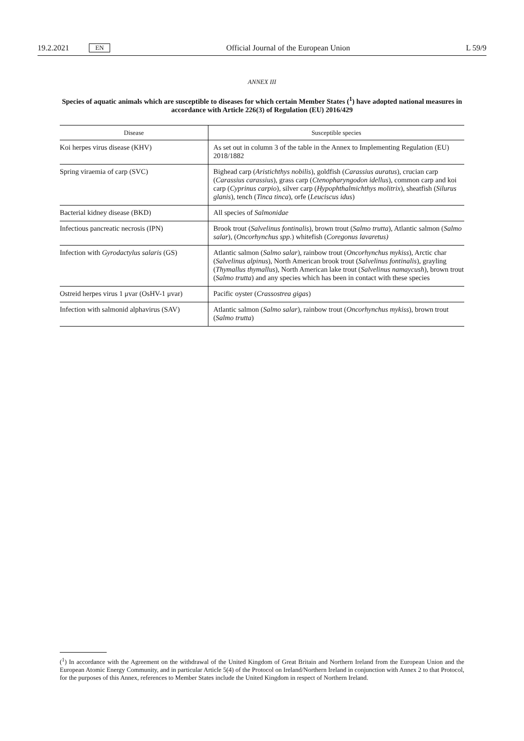19.2.2021 EN Official Journal of the European Union L 59/9
ANNEX III
Species of aquatic animals which are susceptible to diseases for which certain Member States (<sup>1</sup>) have adopted national measures in accordance with Article 226(3) of Regulation (EU) 2016/429
| Disease | Susceptible species |
| --- | --- |
| Koi herpes virus disease (KHV) | As set out in column 3 of the table in the Annex to Implementing Regulation (EU) 2018/1882 |
| Spring viraemia of carp (SVC) | Bighead carp ( Aristichthys nobilis ), goldfish ( Carassius auratus ), crucian carp ( Carassius carassius ), grass carp ( Ctenopharyngodon idellus ), common carp and koi carp ( Cyprinus carpio ), silver carp ( Hypophthalmichthys molitrix ), sheatfish ( Silurus glanis ), tench ( Tinca tinca ), orfe ( Leuciscus idus ) |
| Bacterial kidney disease (BKD) | All species of Salmonidae |
| Infectious pancreatic necrosis (IPN) | Brook trout ( Salvelinus fontinalis ), brown trout ( Salmo trutta ), Atlantic salmon ( Salmo salar ), ( Oncorhynchus spp .) whitefish ( Coregonus lavaretus) |
| Infection with Gyrodactylus salaris (GS) | Atlantic salmon ( Salmo salar ), rainbow trout ( Oncorhynchus mykiss ), Arctic char ( Salvelinus alpinus ), North American brook trout ( Salvelinus fontinalis ), grayling ( Thymallus thymallus ), North American lake trout ( Salvelinus namaycush ), brown trout ( Salmo trutta ) and any species which has been in contact with these species |
| Ostreid herpes virus 1 μvar (OsHV-1 μvar) | Pacific oyster ( Crassostrea gigas ) |
| Infection with salmonid alphavirus (SAV) | Atlantic salmon ( Salmo salar ), rainbow trout ( Oncorhynchus mykiss ), brown trout ( Salmo trutta ) |
(<sup>1</sup>) In accordance with the Agreement on the withdrawal of the United Kingdom of Great Britain and Northern Ireland from the European Union and the European Atomic Energy Community, and in particular Article 5(4) of the Protocol on Ireland/Northern Ireland in conjunction with Annex 2 to that Protocol, for the purposes of this Annex, references to Member States include the United Kingdom in respect of Northern Ireland.